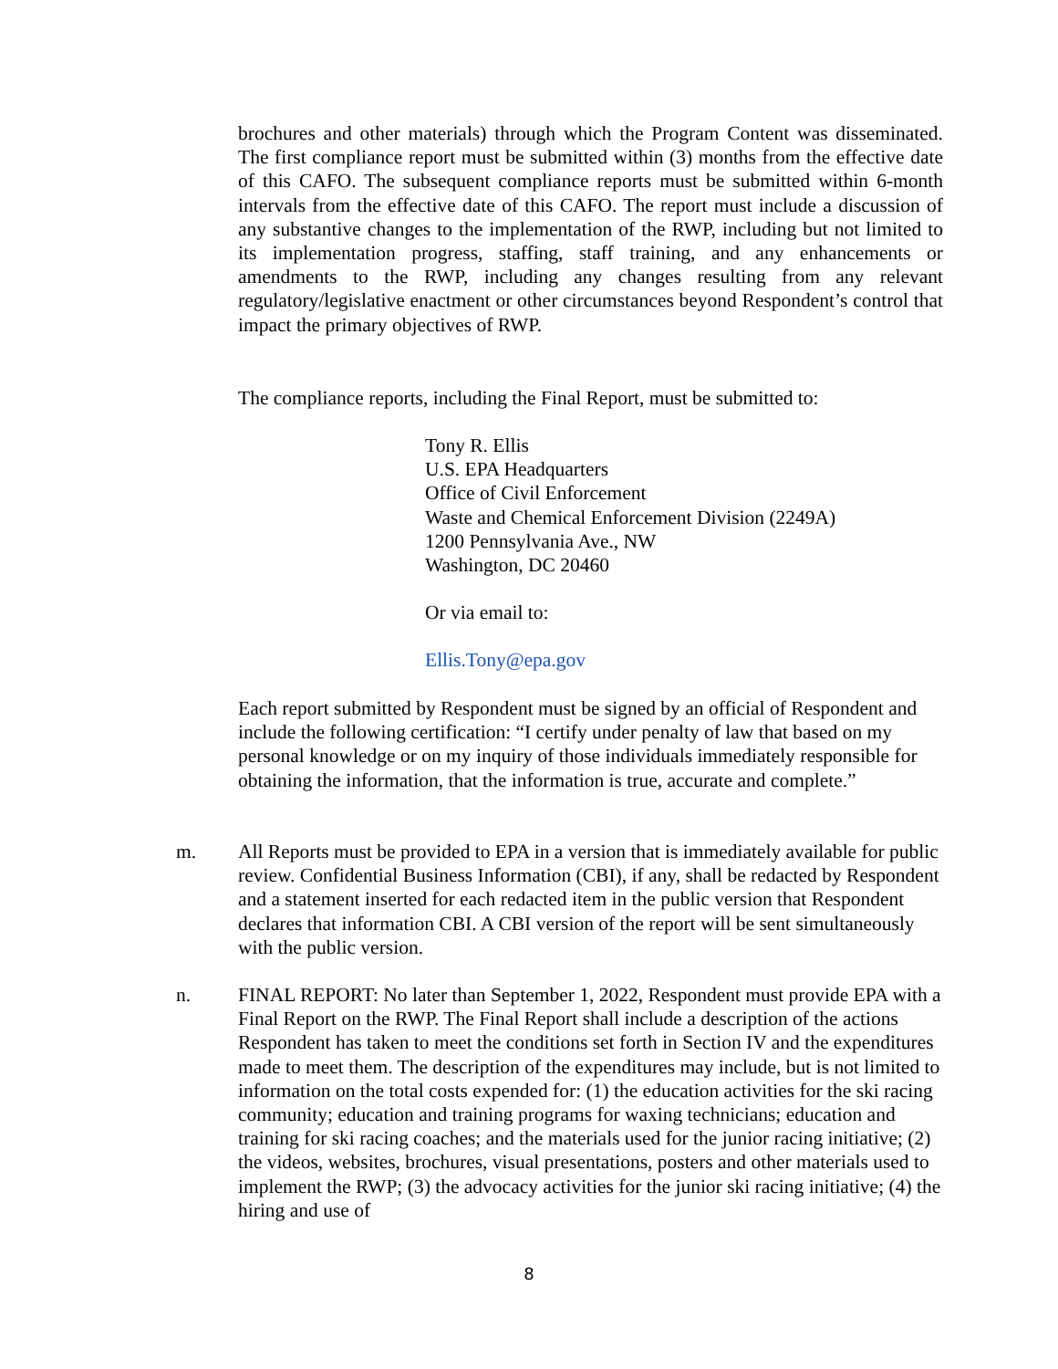brochures and other materials) through which the Program Content was disseminated. The first compliance report must be submitted within (3) months from the effective date of this CAFO. The subsequent compliance reports must be submitted within 6-month intervals from the effective date of this CAFO. The report must include a discussion of any substantive changes to the implementation of the RWP, including but not limited to its implementation progress, staffing, staff training, and any enhancements or amendments to the RWP, including any changes resulting from any relevant regulatory/legislative enactment or other circumstances beyond Respondent’s control that impact the primary objectives of RWP.
The compliance reports, including the Final Report, must be submitted to:
Tony R. Ellis
U.S. EPA Headquarters
Office of Civil Enforcement
Waste and Chemical Enforcement Division (2249A)
1200 Pennsylvania Ave., NW
Washington, DC 20460
Or via email to:
Ellis.Tony@epa.gov
Each report submitted by Respondent must be signed by an official of Respondent and include the following certification: “I certify under penalty of law that based on my personal knowledge or on my inquiry of those individuals immediately responsible for obtaining the information, that the information is true, accurate and complete.”
m. All Reports must be provided to EPA in a version that is immediately available for public review. Confidential Business Information (CBI), if any, shall be redacted by Respondent and a statement inserted for each redacted item in the public version that Respondent declares that information CBI. A CBI version of the report will be sent simultaneously with the public version.
n. FINAL REPORT: No later than September 1, 2022, Respondent must provide EPA with a Final Report on the RWP. The Final Report shall include a description of the actions Respondent has taken to meet the conditions set forth in Section IV and the expenditures made to meet them. The description of the expenditures may include, but is not limited to information on the total costs expended for: (1) the education activities for the ski racing community; education and training programs for waxing technicians; education and training for ski racing coaches; and the materials used for the junior racing initiative; (2) the videos, websites, brochures, visual presentations, posters and other materials used to implement the RWP; (3) the advocacy activities for the junior ski racing initiative; (4) the hiring and use of
8